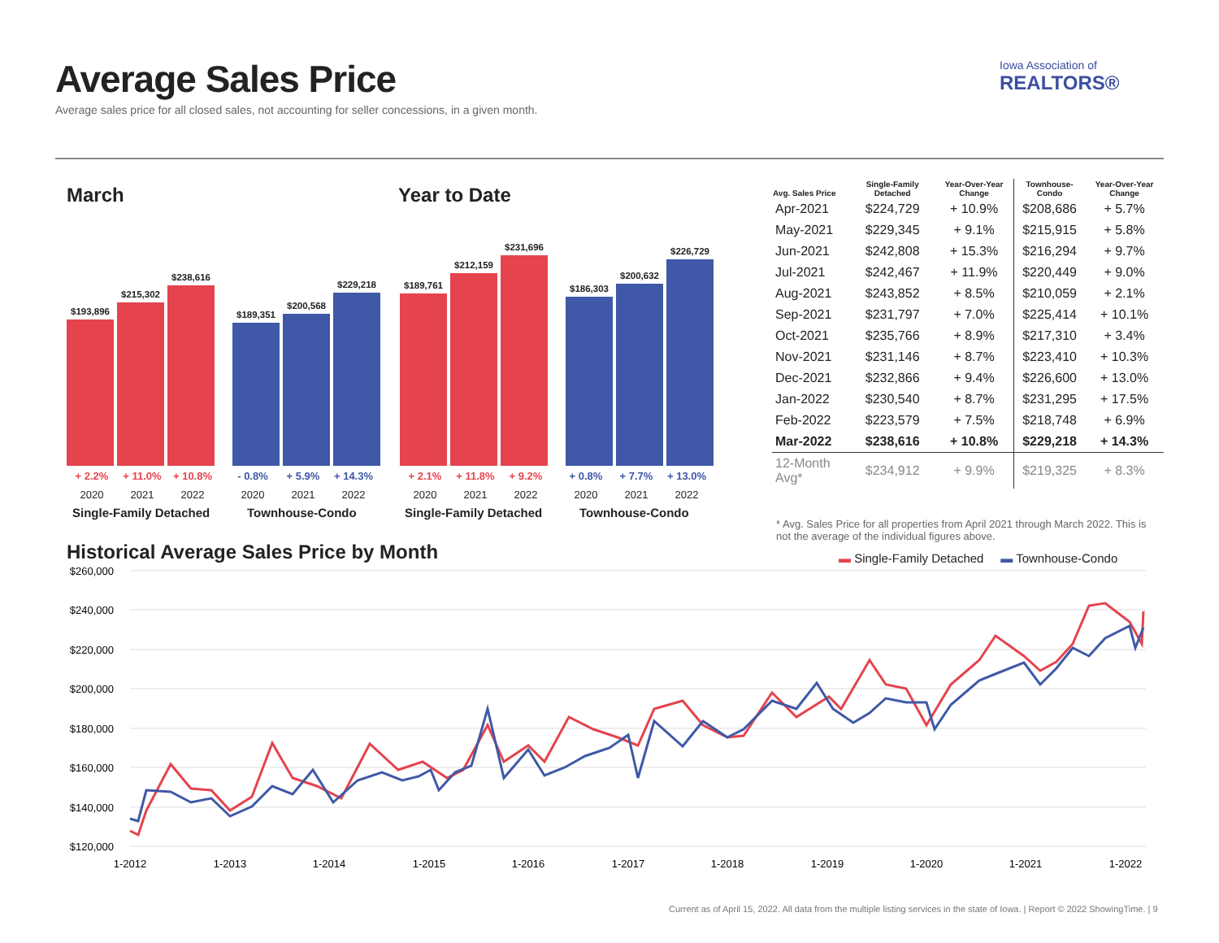Average Sales Price
Average sales price for all closed sales, not accounting for seller concessions, in a given month.
Iowa Association of
REALTORS®
March Year to Date
$193,896
$215,302
$238,616
$189,351
$200,568
$229,218
$189,761
$212,159
$231,696
$186,303
$200,632
$226,729
+ 2.2% + 11.0% + 10.8% - 0.8% + 5.9% + 14.3%
2020 2021 2022 2020 2021 2022
+ 2.1% + 11.8% + 9.2% + 0.8% + 7.7% + 13.0%
2020 2021 2022 2020 2021 2022
Single-Family Detached Townhouse-Condo Single-Family Detached Townhouse-Condo
| Avg. Sales Price | Single-Family Detached | Year-Over-Year Change | Townhouse-Condo | Year-Over-Year Change |
| --- | --- | --- | --- | --- |
| Apr-2021 | $224,729 | + 10.9% | $208,686 | + 5.7% |
| May-2021 | $229,345 | + 9.1% | $215,915 | + 5.8% |
| Jun-2021 | $242,808 | + 15.3% | $216,294 | + 9.7% |
| Jul-2021 | $242,467 | + 11.9% | $220,449 | + 9.0% |
| Aug-2021 | $243,852 | + 8.5% | $210,059 | + 2.1% |
| Sep-2021 | $231,797 | + 7.0% | $225,414 | + 10.1% |
| Oct-2021 | $235,766 | + 8.9% | $217,310 | + 3.4% |
| Nov-2021 | $231,146 | + 8.7% | $223,410 | + 10.3% |
| Dec-2021 | $232,866 | + 9.4% | $226,600 | + 13.0% |
| Jan-2022 | $230,540 | + 8.7% | $231,295 | + 17.5% |
| Feb-2022 | $223,579 | + 7.5% | $218,748 | + 6.9% |
| Mar-2022 | $238,616 | + 10.8% | $229,218 | + 14.3% |
| 12-Month Avg* | $234,912 | + 9.9% | $219,325 | + 8.3% |
* Avg. Sales Price for all properties from April 2021 through March 2022. This is not the average of the individual figures above.
Historical Average Sales Price by Month
▬ Single-Family Detached ▬ Townhouse-Condo
$260,000
$240,000
$220,000
$200,000
$180,000
$160,000
$140,000
$120,000
1-2012
1-2013
1-2014
1-2015
1-2016
1-2017
1-2018
1-2019
1-2020
1-2021
1-2022
Current as of April 15, 2022. All data from the multiple listing services in the state of Iowa. | Report © 2022 ShowingTime. | 9